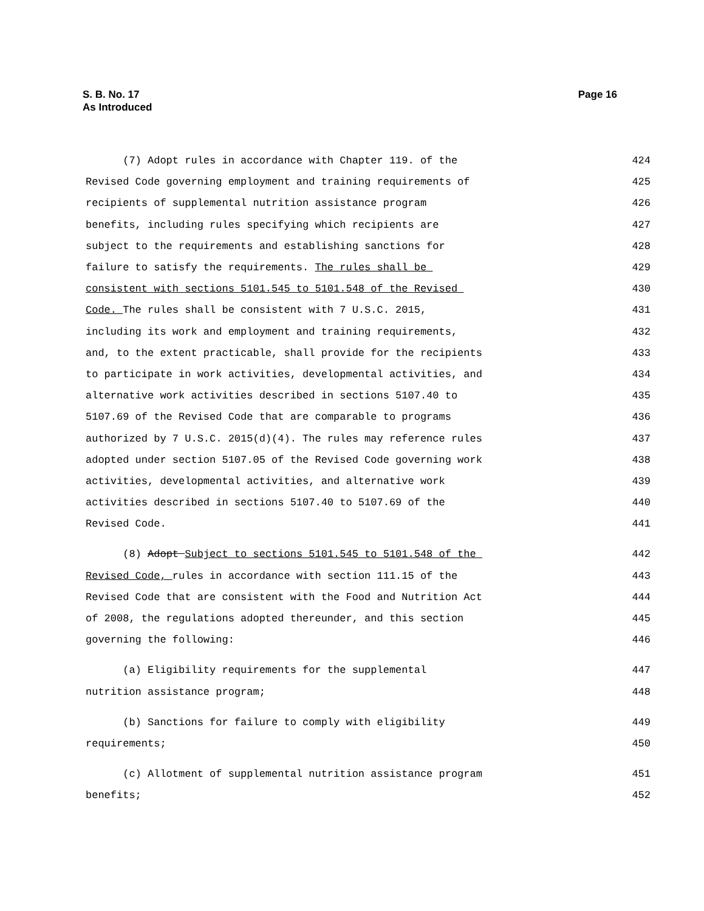S. B. No. 17
As Introduced
Page 16
(7) Adopt rules in accordance with Chapter 119. of the 424
Revised Code governing employment and training requirements of 425
recipients of supplemental nutrition assistance program 426
benefits, including rules specifying which recipients are 427
subject to the requirements and establishing sanctions for 428
failure to satisfy the requirements. The rules shall be 429
consistent with sections 5101.545 to 5101.548 of the Revised 430
Code. The rules shall be consistent with 7 U.S.C. 2015, 431
including its work and employment and training requirements, 432
and, to the extent practicable, shall provide for the recipients 433
to participate in work activities, developmental activities, and 434
alternative work activities described in sections 5107.40 to 435
5107.69 of the Revised Code that are comparable to programs 436
authorized by 7 U.S.C. 2015(d)(4). The rules may reference rules 437
adopted under section 5107.05 of the Revised Code governing work 438
activities, developmental activities, and alternative work 439
activities described in sections 5107.40 to 5107.69 of the 440
Revised Code. 441
(8) Adopt Subject to sections 5101.545 to 5101.548 of the 442
Revised Code, rules in accordance with section 111.15 of the 443
Revised Code that are consistent with the Food and Nutrition Act 444
of 2008, the regulations adopted thereunder, and this section 445
governing the following: 446
(a) Eligibility requirements for the supplemental 447
nutrition assistance program; 448
(b) Sanctions for failure to comply with eligibility 449
requirements; 450
(c) Allotment of supplemental nutrition assistance program 451
benefits; 452